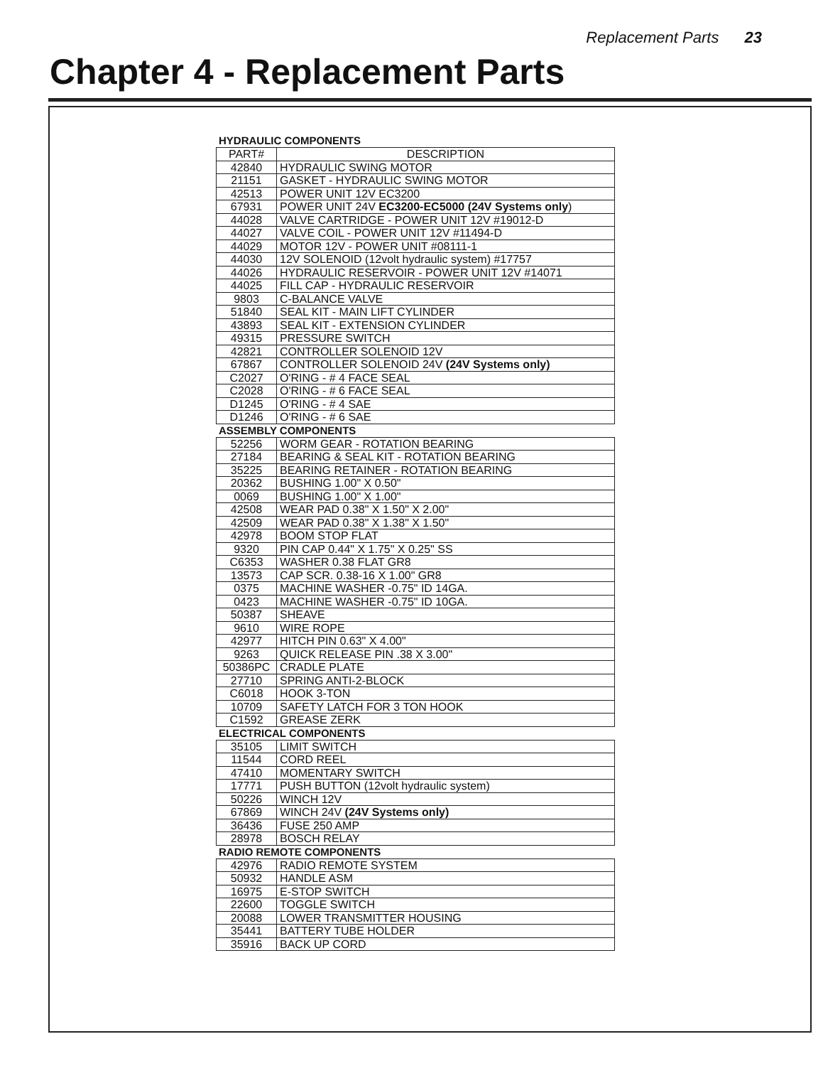Replacement Parts 23
Chapter 4 - Replacement Parts
HYDRAULIC COMPONENTS
| PART# | DESCRIPTION |
| --- | --- |
| 42840 | HYDRAULIC SWING MOTOR |
| 21151 | GASKET - HYDRAULIC SWING MOTOR |
| 42513 | POWER UNIT 12V EC3200 |
| 67931 | POWER UNIT 24V EC3200-EC5000 (24V Systems only ) |
| 44028 | VALVE CARTRIDGE - POWER UNIT 12V #19012-D |
| 44027 | VALVE COIL - POWER UNIT 12V #11494-D |
| 44029 | MOTOR 12V - POWER UNIT #08111-1 |
| 44030 | 12V SOLENOID (12volt hydraulic system) #17757 |
| 44026 | HYDRAULIC RESERVOIR - POWER UNIT 12V #14071 |
| 44025 | FILL CAP - HYDRAULIC RESERVOIR |
| 9803 | C-BALANCE VALVE |
| 51840 | SEAL KIT - MAIN LIFT CYLINDER |
| 43893 | SEAL KIT - EXTENSION CYLINDER |
| 49315 | PRESSURE SWITCH |
| 42821 | CONTROLLER SOLENOID 12V |
| 67867 | CONTROLLER SOLENOID 24V (24V Systems only) |
| C2027 | O'RING - # 4 FACE SEAL |
| C2028 | O'RING - # 6 FACE SEAL |
| D1245 | O'RING - # 4 SAE |
| D1246 | O'RING - # 6 SAE |
ASSEMBLY COMPONENTS
| 52256 | WORM GEAR - ROTATION BEARING |
| 27184 | BEARING & SEAL KIT - ROTATION BEARING |
| 35225 | BEARING RETAINER - ROTATION BEARING |
| 20362 | BUSHING 1.00" X 0.50" |
| 0069 | BUSHING 1.00" X 1.00" |
| 42508 | WEAR PAD 0.38" X 1.50" X 2.00" |
| 42509 | WEAR PAD 0.38" X 1.38" X 1.50" |
| 42978 | BOOM STOP FLAT |
| 9320 | PIN CAP 0.44" X 1.75" X 0.25" SS |
| C6353 | WASHER 0.38 FLAT GR8 |
| 13573 | CAP SCR. 0.38-16 X 1.00" GR8 |
| 0375 | MACHINE WASHER -0.75" ID 14GA. |
| 0423 | MACHINE WASHER -0.75" ID 10GA. |
| 50387 | SHEAVE |
| 9610 | WIRE ROPE |
| 42977 | HITCH PIN 0.63" X 4.00" |
| 9263 | QUICK RELEASE PIN .38 X 3.00" |
| 50386PC | CRADLE PLATE |
| 27710 | SPRING ANTI-2-BLOCK |
| C6018 | HOOK 3-TON |
| 10709 | SAFETY LATCH FOR 3 TON HOOK |
| C1592 | GREASE ZERK |
ELECTRICAL COMPONENTS
| 35105 | LIMIT SWITCH |
| 11544 | CORD REEL |
| 47410 | MOMENTARY SWITCH |
| 17771 | PUSH BUTTON (12volt hydraulic system) |
| 50226 | WINCH 12V |
| 67869 | WINCH 24V (24V Systems only) |
| 36436 | FUSE 250 AMP |
| 28978 | BOSCH RELAY |
RADIO REMOTE COMPONENTS
| 42976 | RADIO REMOTE SYSTEM |
| 50932 | HANDLE ASM |
| 16975 | E-STOP SWITCH |
| 22600 | TOGGLE SWITCH |
| 20088 | LOWER TRANSMITTER HOUSING |
| 35441 | BATTERY TUBE HOLDER |
| 35916 | BACK UP CORD |